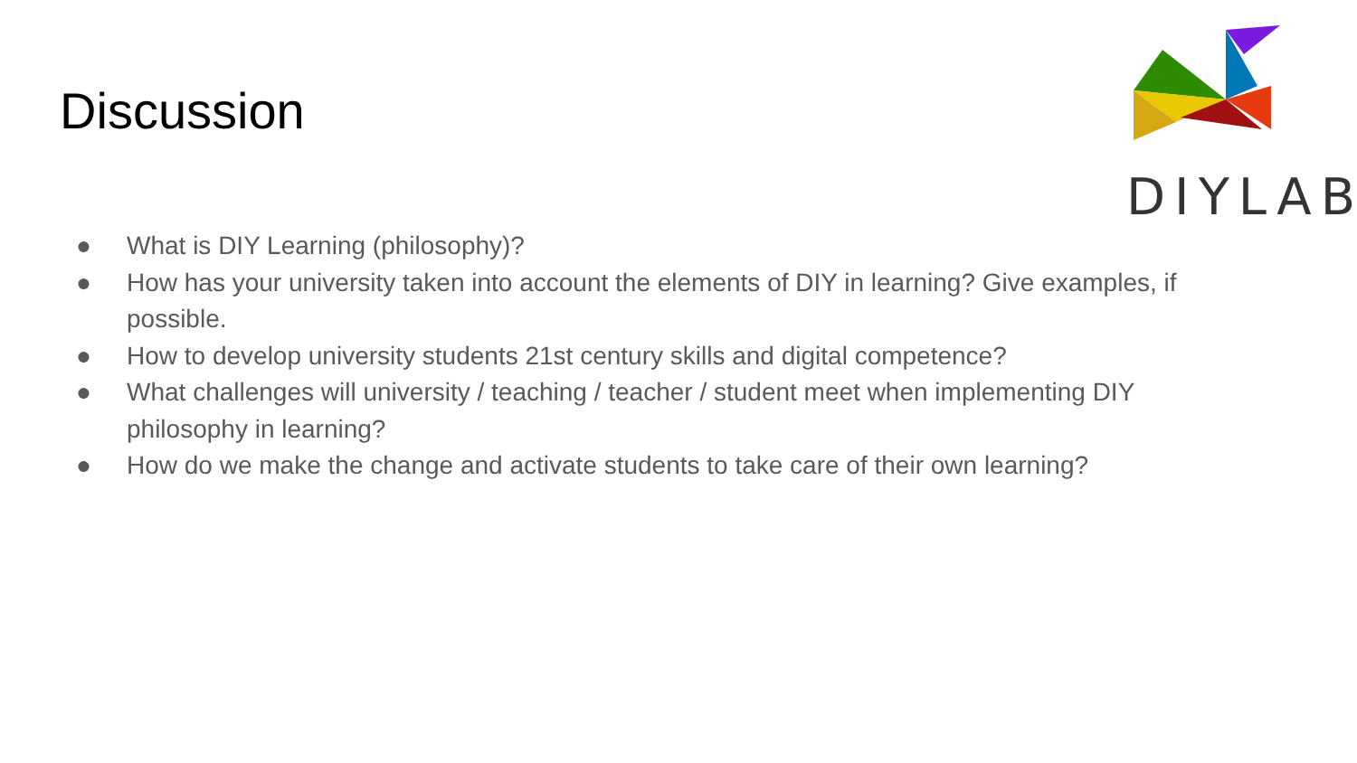Discussion
DIYLAB
● What is DIY Learning (philosophy)?
● How has your university taken into account the elements of DIY in learning? Give examples, if possible.
● How to develop university students 21st century skills and digital competence?
● What challenges will university / teaching / teacher / student meet when implementing DIY philosophy in learning?
● How do we make the change and activate students to take care of their own learning?